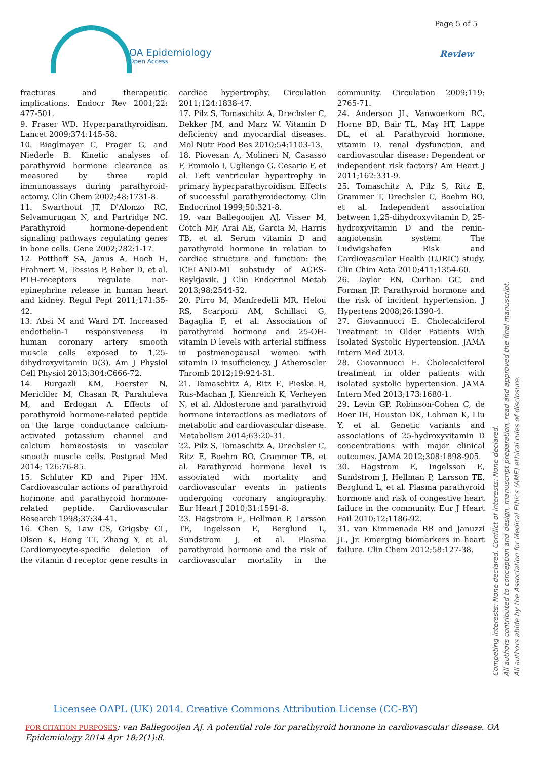OA Epidemiology
Open Access
Page 5 of 5
Review
fractures and therapeutic implications. Endocr Rev 2001;22: 477-501.
9. Fraser WD. Hyperparathyroidism. Lancet 2009;374:145-58.
10. Bieglmayer C, Prager G, and Niederle B. Kinetic analyses of parathyroid hormone clearance as measured by three rapid immunoassays during parathyroid-ectomy. Clin Chem 2002;48:1731-8.
11. Swarthout JT, D'Alonzo RC, Selvamurugan N, and Partridge NC. Parathyroid hormone-dependent signaling pathways regulating genes in bone cells. Gene 2002;282:1-17.
12. Potthoff SA, Janus A, Hoch H, Frahnert M, Tossios P, Reber D, et al. PTH-receptors regulate nor-epinephrine release in human heart and kidney. Regul Pept 2011;171:35-42.
13. Absi M and Ward DT. Increased endothelin-1 responsiveness in human coronary artery smooth muscle cells exposed to 1,25-dihydroxyvitamin D(3). Am J Physiol Cell Physiol 2013;304:C666-72.
14. Burgazli KM, Foerster N, Mericliler M, Chasan R, Parahuleva M, and Erdogan A. Effects of parathyroid hormone-related peptide on the large conductance calcium-activated potassium channel and calcium homeostasis in vascular smooth muscle cells. Postgrad Med 2014; 126:76-85.
15. Schluter KD and Piper HM. Cardiovascular actions of parathyroid hormone and parathyroid hormone-related peptide. Cardiovascular Research 1998;37:34-41.
16. Chen S, Law CS, Grigsby CL, Olsen K, Hong TT, Zhang Y, et al. Cardiomyocyte-specific deletion of the vitamin d receptor gene results in cardiac hypertrophy. Circulation 2011;124:1838-47.
17. Pilz S, Tomaschitz A, Drechsler C, Dekker JM, and Marz W. Vitamin D deficiency and myocardial diseases. Mol Nutr Food Res 2010;54:1103-13.
18. Piovesan A, Molineri N, Casasso F, Emmolo I, Ugliengo G, Cesario F, et al. Left ventricular hypertrophy in primary hyperparathyroidism. Effects of successful parathyroidectomy. Clin Endocrinol 1999;50:321-8.
19. van Ballegooijen AJ, Visser M, Cotch MF, Arai AE, Garcia M, Harris TB, et al. Serum vitamin D and parathyroid hormone in relation to cardiac structure and function: the ICELAND-MI substudy of AGES-Reykjavik. J Clin Endocrinol Metab 2013;98:2544-52.
20. Pirro M, Manfredelli MR, Helou RS, Scarponi AM, Schillaci G, Bagaglia F, et al. Association of parathyroid hormone and 25-OH-vitamin D levels with arterial stiffness in postmenopausal women with vitamin D insufficiency. J Atheroscler Thromb 2012;19:924-31.
21. Tomaschitz A, Ritz E, Pieske B, Rus-Machan J, Kienreich K, Verheyen N, et al. Aldosterone and parathyroid hormone interactions as mediators of metabolic and cardiovascular disease. Metabolism 2014;63:20-31.
22. Pilz S, Tomaschitz A, Drechsler C, Ritz E, Boehm BO, Grammer TB, et al. Parathyroid hormone level is associated with mortality and cardiovascular events in patients undergoing coronary angiography. Eur Heart J 2010;31:1591-8.
23. Hagstrom E, Hellman P, Larsson TE, Ingelsson E, Berglund L, Sundstrom J, et al. Plasma parathyroid hormone and the risk of cardiovascular mortality in the community. Circulation 2009;119: 2765-71.
24. Anderson JL, Vanwoerkom RC, Horne BD, Bair TL, May HT, Lappe DL, et al. Parathyroid hormone, vitamin D, renal dysfunction, and cardiovascular disease: Dependent or independent risk factors? Am Heart J 2011;162:331-9.
25. Tomaschitz A, Pilz S, Ritz E, Grammer T, Drechsler C, Boehm BO, et al. Independent association between 1,25-dihydroxyvitamin D, 25-hydroxyvitamin D and the renin-angiotensin system: The Ludwigshafen Risk and Cardiovascular Health (LURIC) study. Clin Chim Acta 2010;411:1354-60.
26. Taylor EN, Curhan GC, and Forman JP. Parathyroid hormone and the risk of incident hypertension. J Hypertens 2008;26:1390-4.
27. Giovannucci E. Cholecalciferol Treatment in Older Patients With Isolated Systolic Hypertension. JAMA Intern Med 2013.
28. Giovannucci E. Cholecalciferol treatment in older patients with isolated systolic hypertension. JAMA Intern Med 2013;173:1680-1.
29. Levin GP, Robinson-Cohen C, de Boer IH, Houston DK, Lohman K, Liu Y, et al. Genetic variants and associations of 25-hydroxyvitamin D concentrations with major clinical outcomes. JAMA 2012;308:1898-905.
30. Hagstrom E, Ingelsson E, Sundstrom J, Hellman P, Larsson TE, Berglund L, et al. Plasma parathyroid hormone and risk of congestive heart failure in the community. Eur J Heart Fail 2010;12:1186-92.
31. van Kimmenade RR and Januzzi JL, Jr. Emerging biomarkers in heart failure. Clin Chem 2012;58:127-38.
Competing interests: None declared. Conflict of interests: None declared.
All authors contributed to conception and design, manuscript preparation, read and approved the final manuscript.
All authors abide by the Association for Medical Ethics (AME) ethical rules of disclosure.
Licensee OAPL (UK) 2014. Creative Commons Attribution License (CC-BY)
FOR CITATION PURPOSES: van Ballegooijen AJ. A potential role for parathyroid hormone in cardiovascular disease. OA Epidemiology 2014 Apr 18;2(1):8.